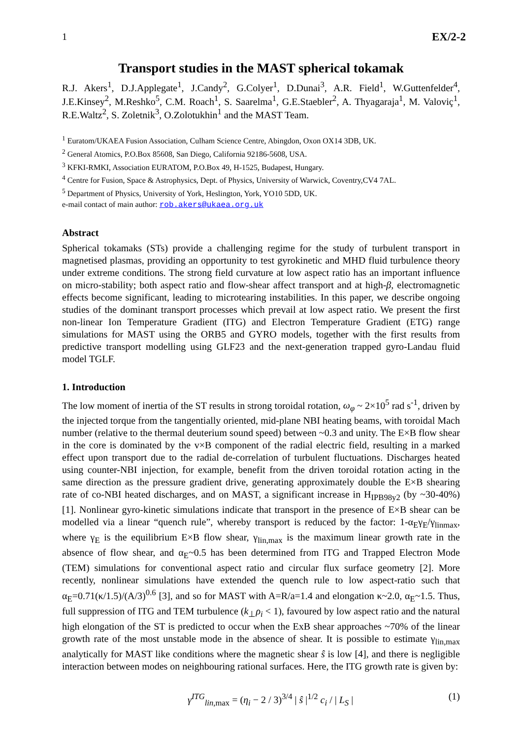1 EX/2-2
Transport studies in the MAST spherical tokamak
R.J. Akers<sup>1</sup>, D.J.Applegate<sup>1</sup>, J.Candy<sup>2</sup>, G.Colyer<sup>1</sup>, D.Dunai<sup>3</sup>, A.R. Field<sup>1</sup>, W.Guttenfelder<sup>4</sup>, J.E.Kinsey<sup>2</sup>, M.Reshko<sup>5</sup>, C.M. Roach<sup>1</sup>, S. Saarelma<sup>1</sup>, G.E.Staebler<sup>2</sup>, A. Thyagaraja<sup>1</sup>, M. Valoviç<sup>1</sup>, R.E.Waltz<sup>2</sup>, S. Zoletnik<sup>3</sup>, O.Zolotukhin<sup>1</sup> and the MAST Team.
<sup>1</sup> Euratom/UKAEA Fusion Association, Culham Science Centre, Abingdon, Oxon OX14 3DB, UK.
<sup>2</sup> General Atomics, P.O.Box 85608, San Diego, California 92186-5608, USA.
<sup>3</sup> KFKI-RMKI, Association EURATOM, P.O.Box 49, H-1525, Budapest, Hungary.
<sup>4</sup> Centre for Fusion, Space & Astrophysics, Dept. of Physics, University of Warwick, Coventry,CV4 7AL.
<sup>5</sup> Department of Physics, University of York, Heslington, York, YO10 5DD, UK.
e-mail contact of main author: rob.akers@ukaea.org.uk
Abstract
Spherical tokamaks (STs) provide a challenging regime for the study of turbulent transport in magnetised plasmas, providing an opportunity to test gyrokinetic and MHD fluid turbulence theory under extreme conditions. The strong field curvature at low aspect ratio has an important influence on micro-stability; both aspect ratio and flow-shear affect transport and at high-β, electromagnetic effects become significant, leading to microtearing instabilities. In this paper, we describe ongoing studies of the dominant transport processes which prevail at low aspect ratio. We present the first non-linear Ion Temperature Gradient (ITG) and Electron Temperature Gradient (ETG) range simulations for MAST using the ORB5 and GYRO models, together with the first results from predictive transport modelling using GLF23 and the next-generation trapped gyro-Landau fluid model TGLF.
1. Introduction
The low moment of inertia of the ST results in strong toroidal rotation, ω<sub>φ</sub> ~ 2×10<sup>5</sup> rad s<sup>-1</sup>, driven by the injected torque from the tangentially oriented, mid-plane NBI heating beams, with toroidal Mach number (relative to the thermal deuterium sound speed) between ~0.3 and unity. The E×B flow shear in the core is dominated by the v×B component of the radial electric field, resulting in a marked effect upon transport due to the radial de-correlation of turbulent fluctuations. Discharges heated using counter-NBI injection, for example, benefit from the driven toroidal rotation acting in the same direction as the pressure gradient drive, generating approximately double the E×B shearing rate of co-NBI heated discharges, and on MAST, a significant increase in H<sub>IPB98y2</sub> (by ~30-40%) [1]. Nonlinear gyro-kinetic simulations indicate that transport in the presence of E×B shear can be modelled via a linear “quench rule”, whereby transport is reduced by the factor: 1-α<sub>E</sub>γ<sub>E</sub>/γ<sub>linmax</sub>, where γ<sub>E</sub> is the equilibrium E×B flow shear, γ<sub>lin,max</sub> is the maximum linear growth rate in the absence of flow shear, and α<sub>E</sub>~0.5 has been determined from ITG and Trapped Electron Mode (TEM) simulations for conventional aspect ratio and circular flux surface geometry [2]. More recently, nonlinear simulations have extended the quench rule to low aspect-ratio such that α<sub>E</sub>=0.71(κ/1.5)/(A/3)<sup>0.6</sup> [3], and so for MAST with A=R/a=1.4 and elongation κ~2.0, α<sub>E</sub>~1.5. Thus, full suppression of ITG and TEM turbulence (k<sub>⊥</sub>ρ<sub>i</sub> < 1), favoured by low aspect ratio and the natural high elongation of the ST is predicted to occur when the ExB shear approaches ~70% of the linear growth rate of the most unstable mode in the absence of shear. It is possible to estimate γ<sub>lin,max</sub> analytically for MAST like conditions where the magnetic shear ŝ is low [4], and there is negligible interaction between modes on neighbouring rational surfaces. Here, the ITG growth rate is given by:
γ<sup>ITG</sup><sub>lin,max</sub> = (η<sub>i</sub> − 2 / 3)<sup>3/4</sup> | ŝ |<sup>1/2</sup> c<sub>i</sub> / | L<sub>S</sub> | (1)